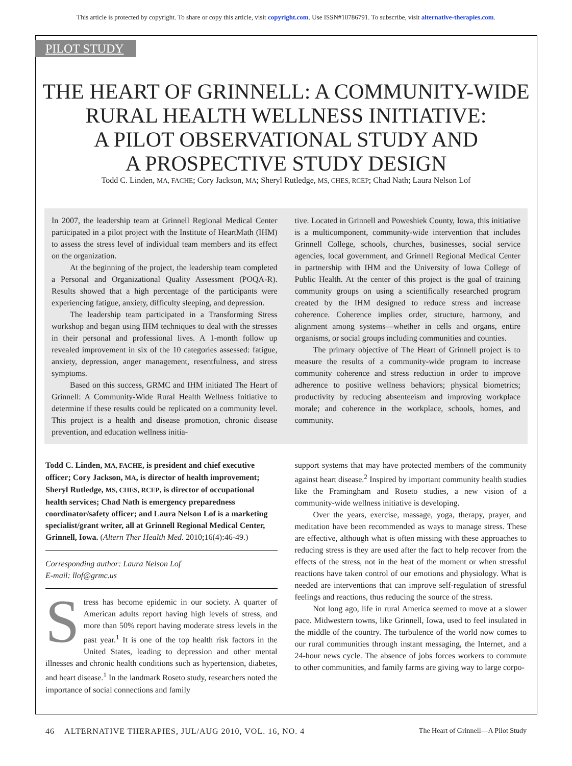This article is protected by copyright. To share or copy this article, visit copyright.com. Use ISSN#10786791. To subscribe, visit alternative-therapies.com.
PILOT STUDY
THE HEART OF GRINNELL: A COMMUNITY-WIDE
RURAL HEALTH WELLNESS INITIATIVE:
A PILOT OBSERVATIONAL STUDY AND
A PROSPECTIVE STUDY DESIGN
Todd C. Linden, MA, FACHE; Cory Jackson, MA; Sheryl Rutledge, MS, CHES, RCEP; Chad Nath; Laura Nelson Lof
In 2007, the leadership team at Grinnell Regional Medical Center participated in a pilot project with the Institute of HeartMath (IHM) to assess the stress level of individual team members and its effect on the organization.
At the beginning of the project, the leadership team completed a Personal and Organizational Quality Assessment (POQA-R). Results showed that a high percentage of the participants were experiencing fatigue, anxiety, difficulty sleeping, and depression.
The leadership team participated in a Transforming Stress workshop and began using IHM techniques to deal with the stresses in their personal and professional lives. A 1-month follow up revealed improvement in six of the 10 categories assessed: fatigue, anxiety, depression, anger management, resentfulness, and stress symptoms.
Based on this success, GRMC and IHM initiated The Heart of Grinnell: A Community-Wide Rural Health Wellness Initiative to determine if these results could be replicated on a community level. This project is a health and disease promotion, chronic disease prevention, and education wellness initia-
tive. Located in Grinnell and Poweshiek County, Iowa, this initiative is a multicomponent, community-wide intervention that includes Grinnell College, schools, churches, businesses, social service agencies, local government, and Grinnell Regional Medical Center in partnership with IHM and the University of Iowa College of Public Health. At the center of this project is the goal of training community groups on using a scientifically researched program created by the IHM designed to reduce stress and increase coherence. Coherence implies order, structure, harmony, and alignment among systems—whether in cells and organs, entire organisms, or social groups including communities and counties.
The primary objective of The Heart of Grinnell project is to measure the results of a community-wide program to increase community coherence and stress reduction in order to improve adherence to positive wellness behaviors; physical biometrics; productivity by reducing absenteeism and improving workplace morale; and coherence in the workplace, schools, homes, and community.
Todd C. Linden, MA, FACHE, is president and chief executive officer; Cory Jackson, MA, is director of health improvement; Sheryl Rutledge, MS, CHES, RCEP, is director of occupational health services; Chad Nath is emergency preparedness coordinator/safety officer; and Laura Nelson Lof is a marketing specialist/grant writer, all at Grinnell Regional Medical Center, Grinnell, Iowa. (Altern Ther Health Med. 2010;16(4):46-49.)
Corresponding author: Laura Nelson Lof
E-mail: llof@grmc.us
Stress has become epidemic in our society. A quarter of American adults report having high levels of stress, and more than 50% report having moderate stress levels in the past year.<sup>1</sup> It is one of the top health risk factors in the United States, leading to depression and other mental illnesses and chronic health conditions such as hypertension, diabetes, and heart disease.<sup>1</sup> In the landmark Roseto study, researchers noted the importance of social connections and family
support systems that may have protected members of the community against heart disease.<sup>2</sup> Inspired by important community health studies like the Framingham and Roseto studies, a new vision of a community-wide wellness initiative is developing.
Over the years, exercise, massage, yoga, therapy, prayer, and meditation have been recommended as ways to manage stress. These are effective, although what is often missing with these approaches to reducing stress is they are used after the fact to help recover from the effects of the stress, not in the heat of the moment or when stressful reactions have taken control of our emotions and physiology. What is needed are interventions that can improve self-regulation of stressful feelings and reactions, thus reducing the source of the stress.
Not long ago, life in rural America seemed to move at a slower pace. Midwestern towns, like Grinnell, Iowa, used to feel insulated in the middle of the country. The turbulence of the world now comes to our rural communities through instant messaging, the Internet, and a 24-hour news cycle. The absence of jobs forces workers to commute to other communities, and family farms are giving way to large corpo-
46 ALTERNATIVE THERAPIES, JUL/AUG 2010, VOL. 16, NO. 4 The Heart of Grinnell—A Pilot Study